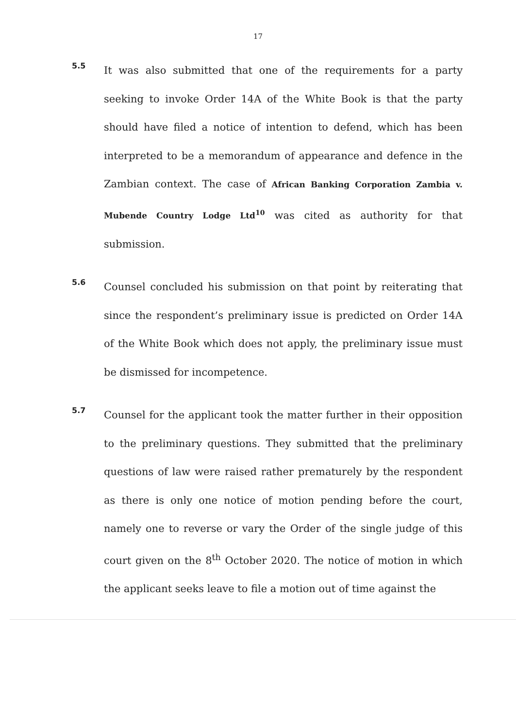17
5.5
It was also submitted that one of the requirements for a party seeking to invoke Order 14A of the White Book is that the party should have filed a notice of intention to defend, which has been interpreted to be a memorandum of appearance and defence in the Zambian context. The case of African Banking Corporation Zambia v. Mubende Country Lodge Ltd<sup>10</sup> was cited as authority for that submission.
5.6
Counsel concluded his submission on that point by reiterating that since the respondent’s preliminary issue is predicted on Order 14A of the White Book which does not apply, the preliminary issue must be dismissed for incompetence.
5.7
Counsel for the applicant took the matter further in their opposition to the preliminary questions. They submitted that the preliminary questions of law were raised rather prematurely by the respondent as there is only one notice of motion pending before the court, namely one to reverse or vary the Order of the single judge of this court given on the 8<sup>th</sup> October 2020. The notice of motion in which the applicant seeks leave to file a motion out of time against the